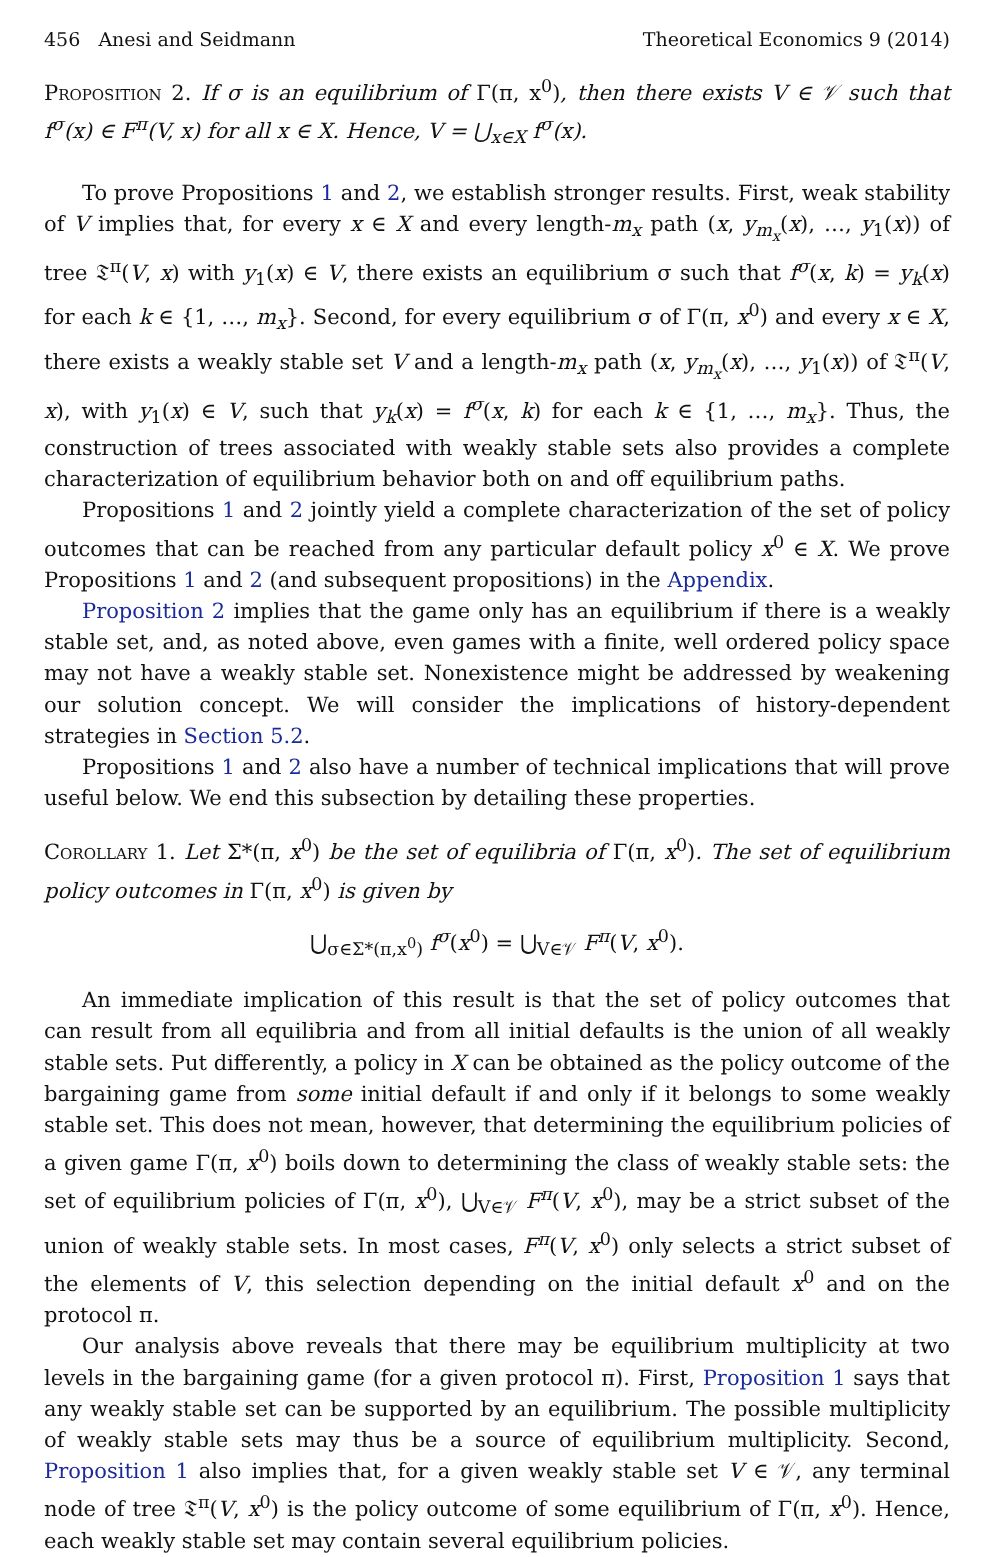456 Anesi and Seidmann Theoretical Economics 9 (2014)
Proposition 2. If σ is an equilibrium of Γ(π, x<sup>0</sup>), then there exists V ∈ 𝒱 such that f<sup>σ</sup>(x) ∈ F<sup>π</sup>(V, x) for all x ∈ X. Hence, V = ⋃<sub>x∈X</sub> f<sup>σ</sup>(x).
To prove Propositions 1 and 2, we establish stronger results. First, weak stability of V implies that, for every x ∈ X and every length-m<sub>x</sub> path (x, y<sub>m<sub>x</sub></sub>(x), …, y<sub>1</sub>(x)) of tree 𝔗<sup>π</sup>(V, x) with y<sub>1</sub>(x) ∈ V, there exists an equilibrium σ such that f<sup>σ</sup>(x, k) = y<sub>k</sub>(x) for each k ∈ {1, …, m<sub>x</sub>}. Second, for every equilibrium σ of Γ(π, x<sup>0</sup>) and every x ∈ X, there exists a weakly stable set V and a length-m<sub>x</sub> path (x, y<sub>m<sub>x</sub></sub>(x), …, y<sub>1</sub>(x)) of 𝔗<sup>π</sup>(V, x), with y<sub>1</sub>(x) ∈ V, such that y<sub>k</sub>(x) = f<sup>σ</sup>(x, k) for each k ∈ {1, …, m<sub>x</sub>}. Thus, the construction of trees associated with weakly stable sets also provides a complete characterization of equilibrium behavior both on and off equilibrium paths.
Propositions 1 and 2 jointly yield a complete characterization of the set of policy outcomes that can be reached from any particular default policy x<sup>0</sup> ∈ X. We prove Propositions 1 and 2 (and subsequent propositions) in the Appendix.
Proposition 2 implies that the game only has an equilibrium if there is a weakly stable set, and, as noted above, even games with a finite, well ordered policy space may not have a weakly stable set. Nonexistence might be addressed by weakening our solution concept. We will consider the implications of history-dependent strategies in Section 5.2.
Propositions 1 and 2 also have a number of technical implications that will prove useful below. We end this subsection by detailing these properties.
Corollary 1. Let Σ*(π, x<sup>0</sup>) be the set of equilibria of Γ(π, x<sup>0</sup>). The set of equilibrium policy outcomes in Γ(π, x<sup>0</sup>) is given by
⋃<sub>σ∈Σ*(π,x<sup>0</sup>)</sub> f<sup>σ</sup>(x<sup>0</sup>) = ⋃<sub>V∈𝒱</sub> F<sup>π</sup>(V, x<sup>0</sup>).
An immediate implication of this result is that the set of policy outcomes that can result from all equilibria and from all initial defaults is the union of all weakly stable sets. Put differently, a policy in X can be obtained as the policy outcome of the bargaining game from some initial default if and only if it belongs to some weakly stable set. This does not mean, however, that determining the equilibrium policies of a given game Γ(π, x<sup>0</sup>) boils down to determining the class of weakly stable sets: the set of equilibrium policies of Γ(π, x<sup>0</sup>), ⋃<sub>V∈𝒱</sub> F<sup>π</sup>(V, x<sup>0</sup>), may be a strict subset of the union of weakly stable sets. In most cases, F<sup>π</sup>(V, x<sup>0</sup>) only selects a strict subset of the elements of V, this selection depending on the initial default x<sup>0</sup> and on the protocol π.
Our analysis above reveals that there may be equilibrium multiplicity at two levels in the bargaining game (for a given protocol π). First, Proposition 1 says that any weakly stable set can be supported by an equilibrium. The possible multiplicity of weakly stable sets may thus be a source of equilibrium multiplicity. Second, Proposition 1 also implies that, for a given weakly stable set V ∈ 𝒱, any terminal node of tree 𝔗<sup>π</sup>(V, x<sup>0</sup>) is the policy outcome of some equilibrium of Γ(π, x<sup>0</sup>). Hence, each weakly stable set may contain several equilibrium policies.